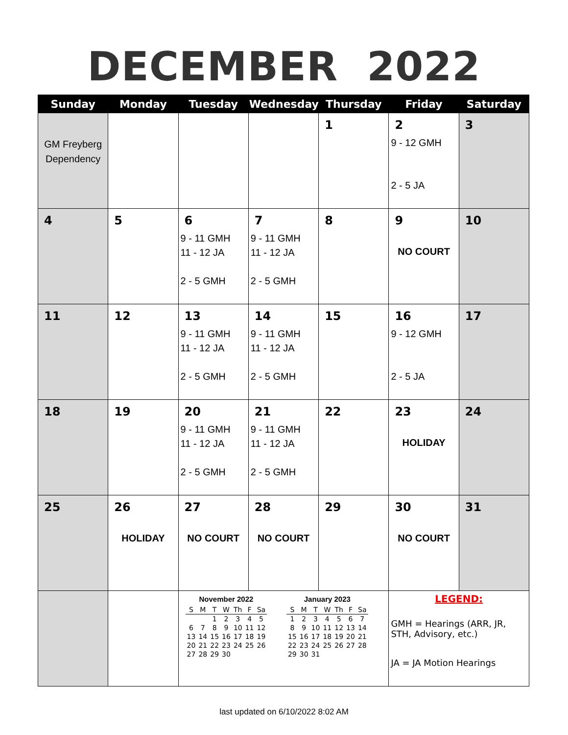DECEMBER 2022
| Sunday | Monday | Tuesday | Wednesday | Thursday | Friday | Saturday |
| --- | --- | --- | --- | --- | --- | --- |
| GM Freyberg Dependency | | | | 1 | 2 9 - 12 GMH 2 - 5 JA | 3 |
| 4 | 5 | 6 9 - 11 GMH 11 - 12 JA 2 - 5 GMH | 7 9 - 11 GMH 11 - 12 JA 2 - 5 GMH | 8 | 9 NO COURT | 10 |
| 11 | 12 | 13 9 - 11 GMH 11 - 12 JA 2 - 5 GMH | 14 9 - 11 GMH 11 - 12 JA 2 - 5 GMH | 15 | 16 9 - 12 GMH 2 - 5 JA | 17 |
| 18 | 19 | 20 9 - 11 GMH 11 - 12 JA 2 - 5 GMH | 21 9 - 11 GMH 11 - 12 JA 2 - 5 GMH | 22 | 23 HOLIDAY | 24 |
| 25 | 26 HOLIDAY | 27 NO COURT | 28 NO COURT | 29 | 30 NO COURT | 31 |
| | | November 2022 / S / M / T / W / Th / F / Sa / / / / 1 / 2 / 3 / 4 / 5 / / 6 / 7 / 8 / 9 / 10 / 11 / 12 / / 13 / 14 / 15 / 16 / 17 / 18 / 19 / / 20 / 21 / 22 / 23 / 24 / 25 / 26 / / 27 / 28 / 29 / 30 / / / / January 2023 / S / M / T / W / Th / F / Sa / / 1 / 2 / 3 / 4 / 5 / 6 / 7 / / 8 / 9 / 10 / 11 / 12 / 13 / 14 / / 15 / 16 / 17 / 18 / 19 / 20 / 21 / / 22 / 23 / 24 / 25 / 26 / 27 / 28 / / 29 / 30 / 31 / / / / / | | | LEGEND: GMH = Hearings (ARR, JR, STH, Advisory, etc.) JA = JA Motion Hearings | |
last updated on 6/10/2022 8:02 AM